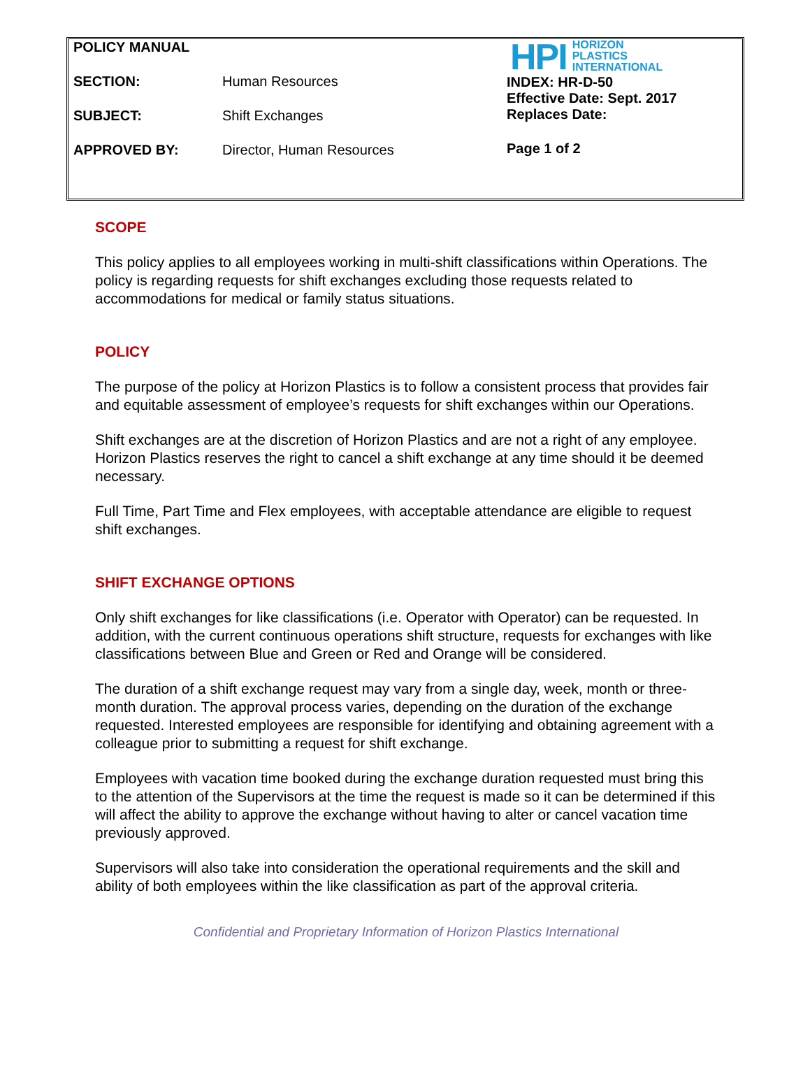POLICY MANUAL
SECTION: Human Resources
SUBJECT: Shift Exchanges
APPROVED BY: Director, Human Resources
HPI HORIZON
PLASTICS
INTERNATIONAL
INDEX: HR-D-50
Effective Date: Sept. 2017
Replaces Date:
Page 1 of 2
SCOPE
This policy applies to all employees working in multi-shift classifications within Operations. The policy is regarding requests for shift exchanges excluding those requests related to accommodations for medical or family status situations.
POLICY
The purpose of the policy at Horizon Plastics is to follow a consistent process that provides fair and equitable assessment of employee’s requests for shift exchanges within our Operations.
Shift exchanges are at the discretion of Horizon Plastics and are not a right of any employee. Horizon Plastics reserves the right to cancel a shift exchange at any time should it be deemed necessary.
Full Time, Part Time and Flex employees, with acceptable attendance are eligible to request shift exchanges.
SHIFT EXCHANGE OPTIONS
Only shift exchanges for like classifications (i.e. Operator with Operator) can be requested. In addition, with the current continuous operations shift structure, requests for exchanges with like classifications between Blue and Green or Red and Orange will be considered.
The duration of a shift exchange request may vary from a single day, week, month or three-month duration. The approval process varies, depending on the duration of the exchange requested. Interested employees are responsible for identifying and obtaining agreement with a colleague prior to submitting a request for shift exchange.
Employees with vacation time booked during the exchange duration requested must bring this to the attention of the Supervisors at the time the request is made so it can be determined if this will affect the ability to approve the exchange without having to alter or cancel vacation time previously approved.
Supervisors will also take into consideration the operational requirements and the skill and ability of both employees within the like classification as part of the approval criteria.
Confidential and Proprietary Information of Horizon Plastics International